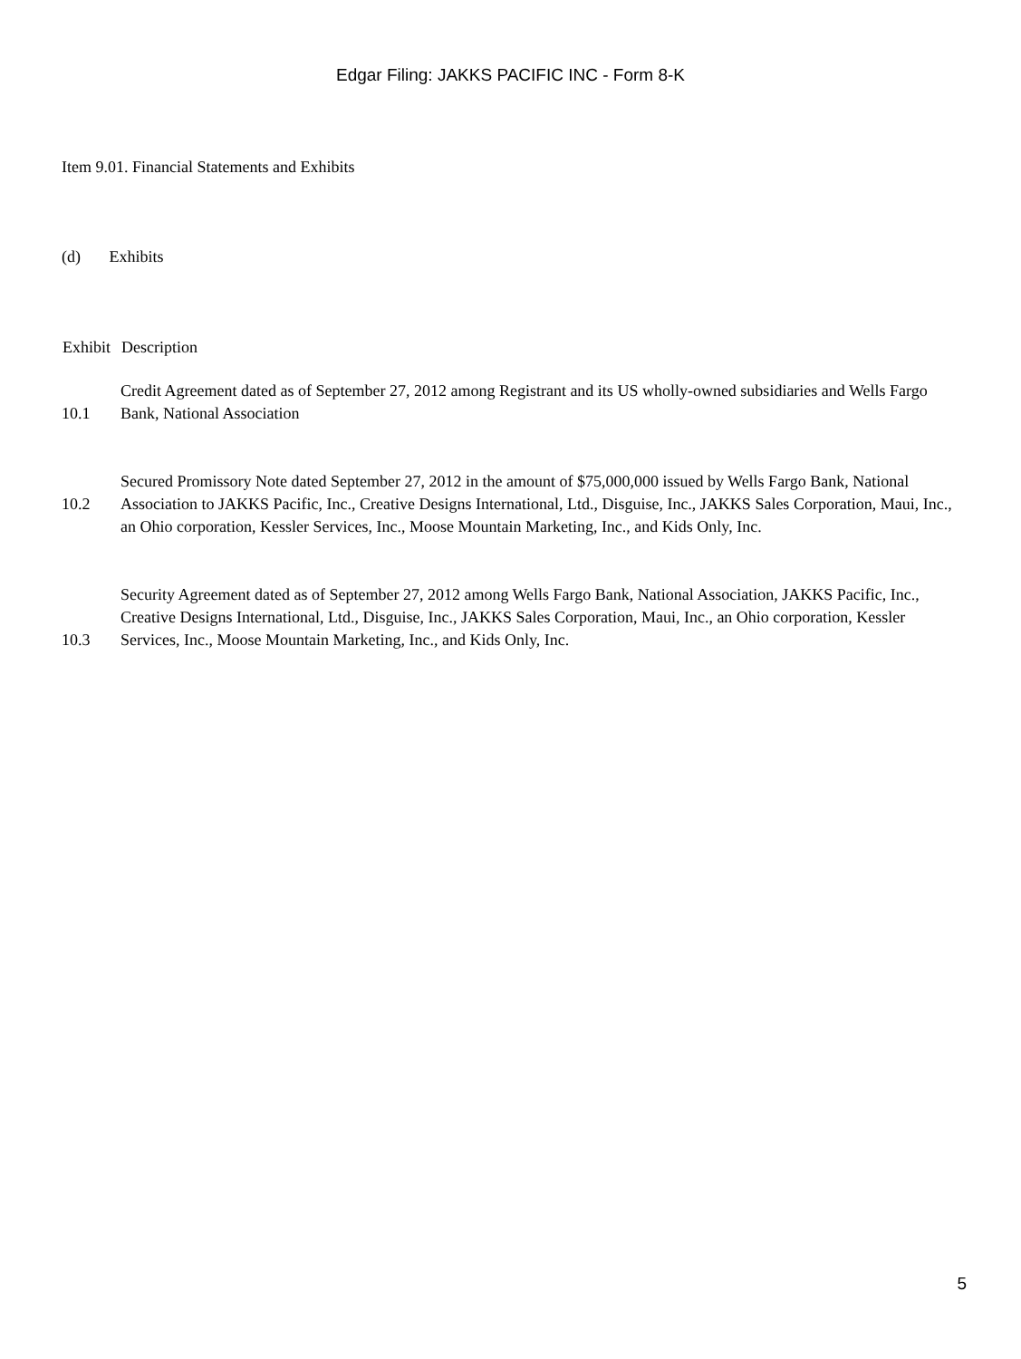Edgar Filing: JAKKS PACIFIC INC - Form 8-K
Item 9.01. Financial Statements and Exhibits
(d) Exhibits
| Exhibit | Description |
| --- | --- |
| 10.1 | Credit Agreement dated as of September 27, 2012 among Registrant and its US wholly-owned subsidiaries and Wells Fargo Bank, National Association |
| 10.2 | Secured Promissory Note dated September 27, 2012 in the amount of $75,000,000 issued by Wells Fargo Bank, National Association to JAKKS Pacific, Inc., Creative Designs International, Ltd., Disguise, Inc., JAKKS Sales Corporation, Maui, Inc., an Ohio corporation, Kessler Services, Inc., Moose Mountain Marketing, Inc., and Kids Only, Inc. |
| 10.3 | Security Agreement dated as of September 27, 2012 among Wells Fargo Bank, National Association, JAKKS Pacific, Inc., Creative Designs International, Ltd., Disguise, Inc., JAKKS Sales Corporation, Maui, Inc., an Ohio corporation, Kessler Services, Inc., Moose Mountain Marketing, Inc., and Kids Only, Inc. |
5